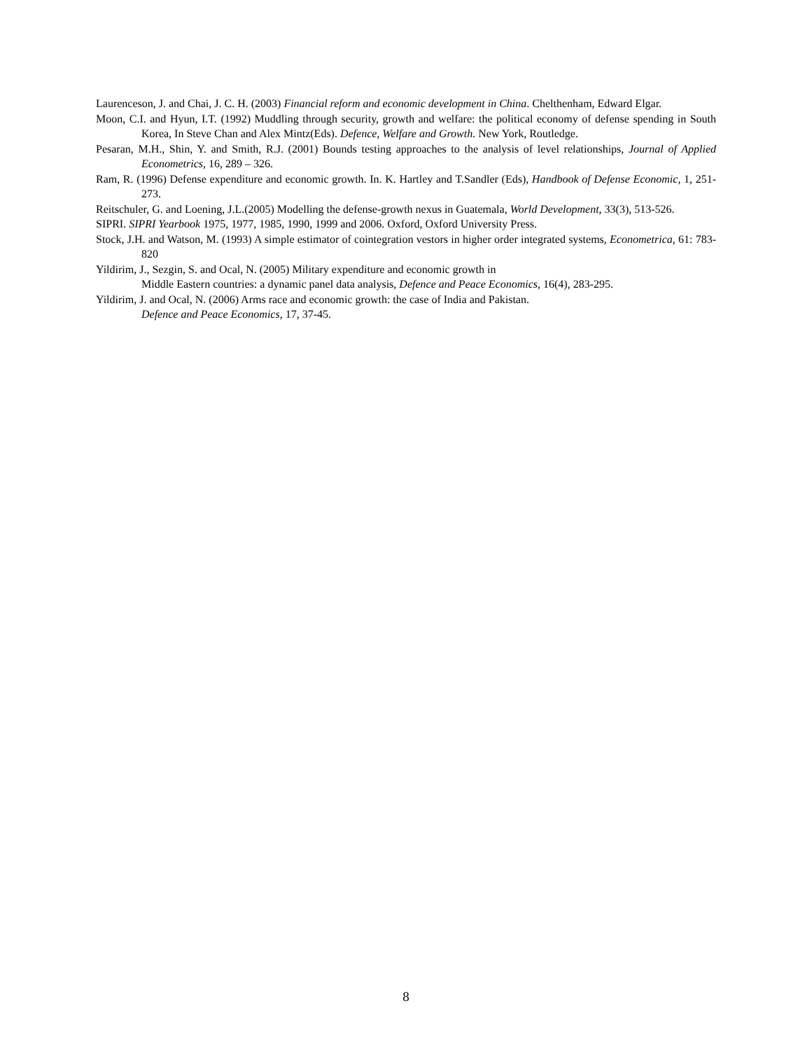Laurenceson, J. and Chai, J. C. H. (2003) Financial reform and economic development in China. Chelthenham, Edward Elgar.
Moon, C.I. and Hyun, I.T. (1992) Muddling through security, growth and welfare: the political economy of defense spending in South Korea, In Steve Chan and Alex Mintz(Eds). Defence, Welfare and Growth. New York, Routledge.
Pesaran, M.H., Shin, Y. and Smith, R.J. (2001) Bounds testing approaches to the analysis of level relationships, Journal of Applied Econometrics, 16, 289 – 326.
Ram, R. (1996) Defense expenditure and economic growth. In. K. Hartley and T.Sandler (Eds), Handbook of Defense Economic, 1, 251-273.
Reitschuler, G. and Loening, J.L.(2005) Modelling the defense-growth nexus in Guatemala, World Development, 33(3), 513-526.
SIPRI. SIPRI Yearbook 1975, 1977, 1985, 1990, 1999 and 2006. Oxford, Oxford University Press.
Stock, J.H. and Watson, M. (1993) A simple estimator of cointegration vestors in higher order integrated systems, Econometrica, 61: 783-820
Yildirim, J., Sezgin, S. and Ocal, N. (2005) Military expenditure and economic growth in
Middle Eastern countries: a dynamic panel data analysis, Defence and Peace Economics, 16(4), 283-295.
Yildirim, J. and Ocal, N. (2006) Arms race and economic growth: the case of India and Pakistan.
Defence and Peace Economics, 17, 37-45.
8